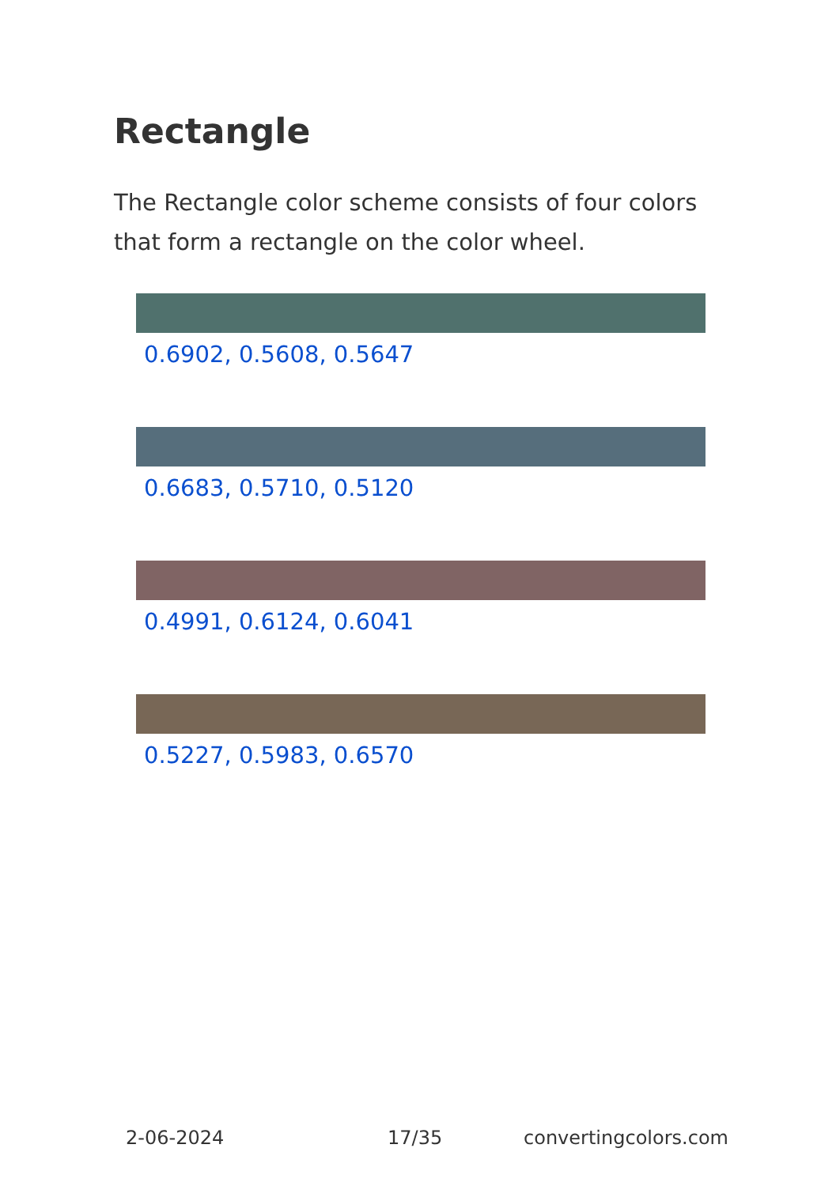Rectangle
The Rectangle color scheme consists of four colors that form a rectangle on the color wheel.
0.6902, 0.5608, 0.5647
0.6683, 0.5710, 0.5120
0.4991, 0.6124, 0.6041
0.5227, 0.5983, 0.6570
2-06-2024 17/35 convertingcolors.com